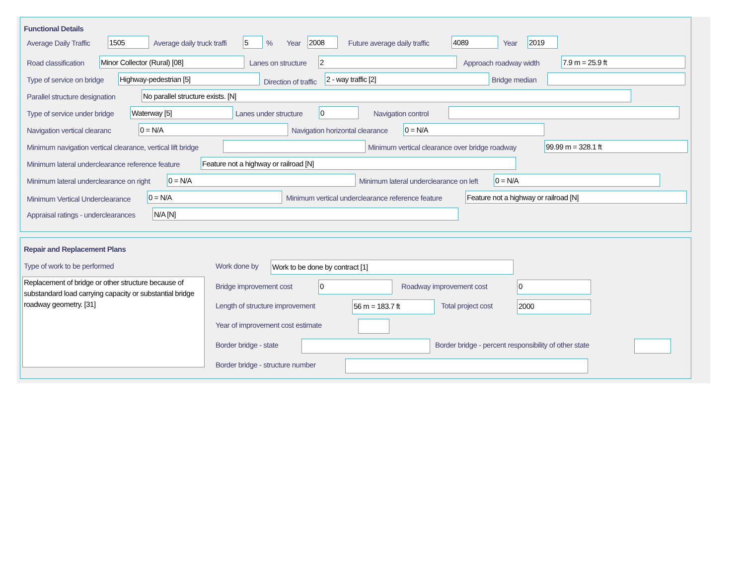Functional Details
Average Daily Traffic 1505 Average daily truck traffi 5 % Year 2008 Future average daily traffic 4089 Year 2019
Road classification Minor Collector (Rural) [08] Lanes on structure 2 Approach roadway width 7.9 m = 25.9 ft
Type of service on bridge Highway-pedestrian [5]
Direction of traffic
2 - way traffic [2] Bridge median
Parallel structure designation No parallel structure exists. [N]
Type of service under bridge Waterway [5] Lanes under structure 0 Navigation control
Navigation vertical clearanc 0 = N/A Navigation horizontal clearance 0 = N/A
Minimum navigation vertical clearance, vertical lift bridge Minimum vertical clearance over bridge roadway 99.99 m = 328.1 ft
Minimum lateral underclearance reference feature Feature not a highway or railroad [N]
Minimum lateral underclearance on right 0 = N/A Minimum lateral underclearance on left 0 = N/A
Minimum Vertical Underclearance 0 = N/A Minimum vertical underclearance reference feature Feature not a highway or railroad [N]
Appraisal ratings - underclearances N/A [N]
Repair and Replacement Plans
Type of work to be performed
Replacement of bridge or other structure because of substandard load carrying capacity or substantial bridge roadway geometry. [31]
Work done by Work to be done by contract [1]
Bridge improvement cost 0 Roadway improvement cost 0
Length of structure improvement 56 m = 183.7 ft Total project cost 2000
Year of improvement cost estimate
Border bridge - state Border bridge - percent responsibility of other state
Border bridge - structure number